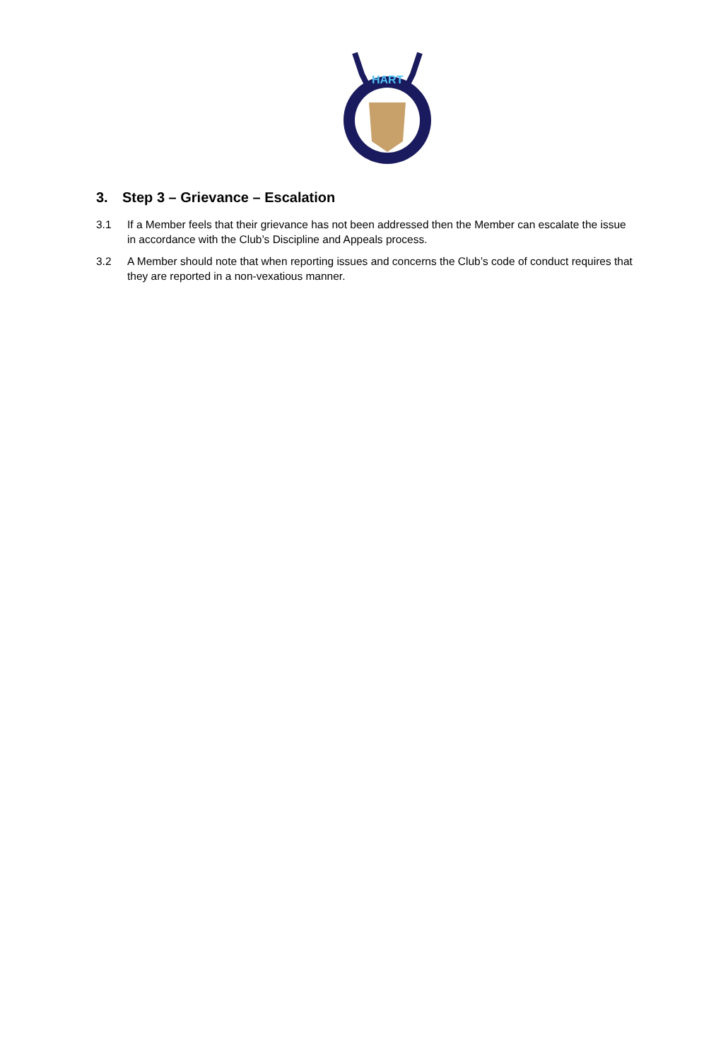HART
3. Step 3 – Grievance – Escalation
3.1 If a Member feels that their grievance has not been addressed then the Member can escalate the issue in accordance with the Club’s Discipline and Appeals process.
3.2 A Member should note that when reporting issues and concerns the Club’s code of conduct requires that they are reported in a non-vexatious manner.